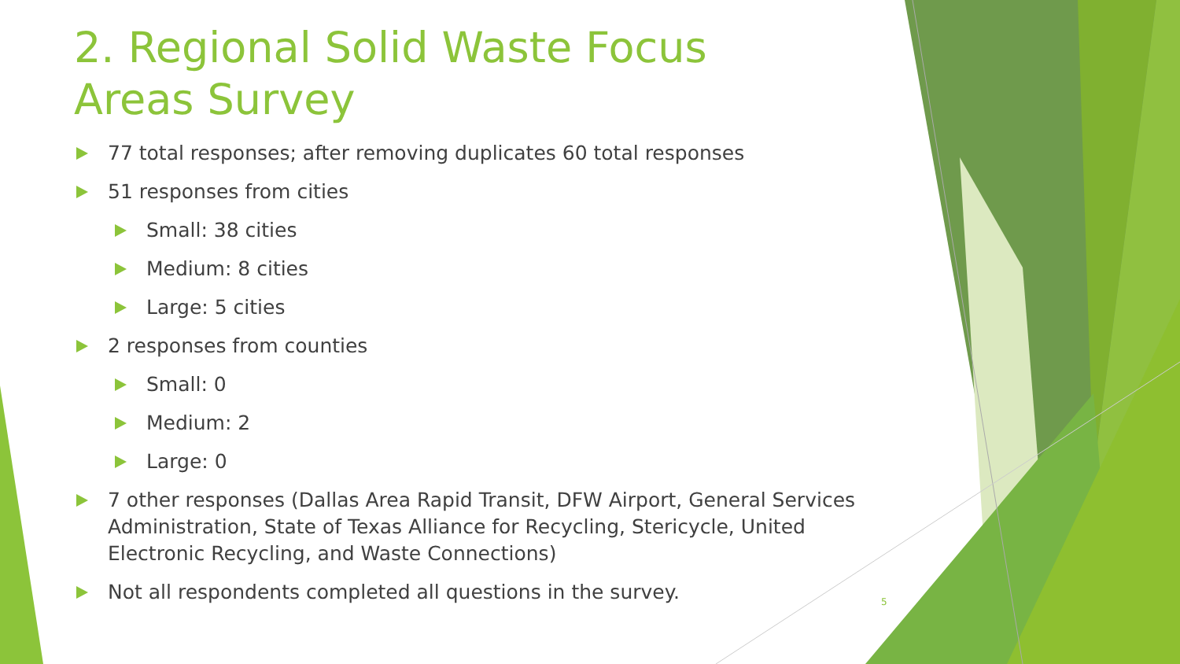2. Regional Solid Waste Focus Areas Survey
77 total responses; after removing duplicates 60 total responses
51 responses from cities
Small: 38 cities
Medium: 8 cities
Large: 5 cities
2 responses from counties
Small: 0
Medium: 2
Large: 0
7 other responses (Dallas Area Rapid Transit, DFW Airport, General Services Administration, State of Texas Alliance for Recycling, Stericycle, United Electronic Recycling, and Waste Connections)
Not all respondents completed all questions in the survey.
5